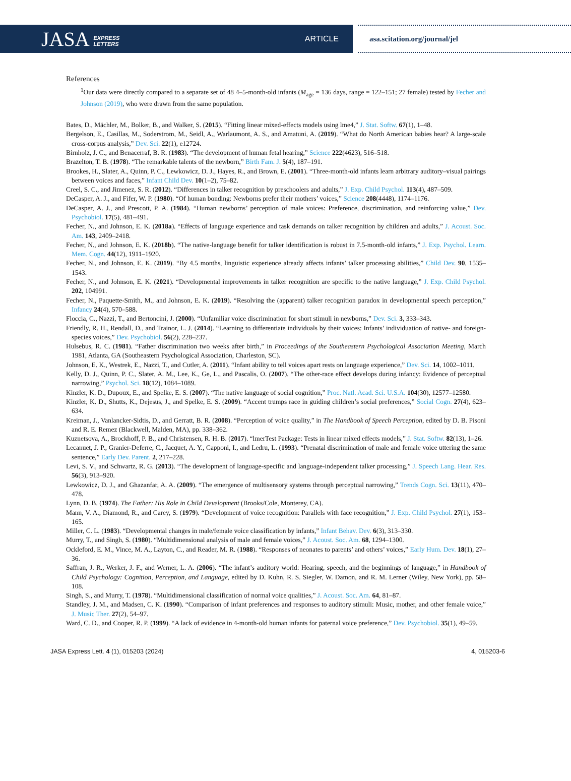JASA EXPRESS
LETTERS
ARTICLE
asa.scitation.org/journal/jel
References
<sup>1</sup> Our data were directly compared to a separate set of 48 4–5-month-old infants (M<sub>age</sub> = 136 days, range = 122–151; 27 female) tested by Fecher and Johnson (2019), who were drawn from the same population.
Bates, D., Mächler, M., Bolker, B., and Walker, S. (2015). “Fitting linear mixed-effects models using lme4,” J. Stat. Softw. 67(1), 1–48.
Bergelson, E., Casillas, M., Soderstrom, M., Seidl, A., Warlaumont, A. S., and Amatuni, A. (2019). “What do North American babies hear? A large-scale cross-corpus analysis,” Dev. Sci. 22(1), e12724.
Birnholz, J. C., and Benacerraf, B. R. (1983). “The development of human fetal hearing,” Science 222(4623), 516–518.
Brazelton, T. B. (1978). “The remarkable talents of the newborn,” Birth Fam. J. 5(4), 187–191.
Brookes, H., Slater, A., Quinn, P. C., Lewkowicz, D. J., Hayes, R., and Brown, E. (2001). “Three-month-old infants learn arbitrary auditory–visual pairings between voices and faces,” Infant Child Dev. 10(1–2), 75–82.
Creel, S. C., and Jimenez, S. R. (2012). “Differences in talker recognition by preschoolers and adults,” J. Exp. Child Psychol. 113(4), 487–509.
DeCasper, A. J., and Fifer, W. P. (1980). “Of human bonding: Newborns prefer their mothers’ voices,” Science 208(4448), 1174–1176.
DeCasper, A. J., and Prescott, P. A. (1984). “Human newborns’ perception of male voices: Preference, discrimination, and reinforcing value,” Dev. Psychobiol. 17(5), 481–491.
Fecher, N., and Johnson, E. K. (2018a). “Effects of language experience and task demands on talker recognition by children and adults,” J. Acoust. Soc. Am. 143, 2409–2418.
Fecher, N., and Johnson, E. K. (2018b). “The native-language benefit for talker identification is robust in 7.5-month-old infants,” J. Exp. Psychol. Learn. Mem. Cogn. 44(12), 1911–1920.
Fecher, N., and Johnson, E. K. (2019). “By 4.5 months, linguistic experience already affects infants’ talker processing abilities,” Child Dev. 90, 1535–1543.
Fecher, N., and Johnson, E. K. (2021). “Developmental improvements in talker recognition are specific to the native language,” J. Exp. Child Psychol. 202, 104991.
Fecher, N., Paquette-Smith, M., and Johnson, E. K. (2019). “Resolving the (apparent) talker recognition paradox in developmental speech perception,” Infancy 24(4), 570–588.
Floccia, C., Nazzi, T., and Bertoncini, J. (2000). “Unfamiliar voice discrimination for short stimuli in newborns,” Dev. Sci. 3, 333–343.
Friendly, R. H., Rendall, D., and Trainor, L. J. (2014). “Learning to differentiate individuals by their voices: Infants’ individuation of native- and foreign-species voices,” Dev. Psychobiol. 56(2), 228–237.
Hulsebus, R. C. (1981). “Father discrimination two weeks after birth,” in Proceedings of the Southeastern Psychological Association Meeting, March 1981, Atlanta, GA (Southeastern Psychological Association, Charleston, SC).
Johnson, E. K., Westrek, E., Nazzi, T., and Cutler, A. (2011). “Infant ability to tell voices apart rests on language experience,” Dev. Sci. 14, 1002–1011.
Kelly, D. J., Quinn, P. C., Slater, A. M., Lee, K., Ge, L., and Pascalis, O. (2007). “The other-race effect develops during infancy: Evidence of perceptual narrowing,” Psychol. Sci. 18(12), 1084–1089.
Kinzler, K. D., Dupoux, E., and Spelke, E. S. (2007). “The native language of social cognition,” Proc. Natl. Acad. Sci. U.S.A. 104(30), 12577–12580.
Kinzler, K. D., Shutts, K., Dejesus, J., and Spelke, E. S. (2009). “Accent trumps race in guiding children’s social preferences,” Social Cogn. 27(4), 623–634.
Kreiman, J., Vanlancker-Sidtis, D., and Gerratt, B. R. (2008). “Perception of voice quality,” in The Handbook of Speech Perception, edited by D. B. Pisoni and R. E. Remez (Blackwell, Malden, MA), pp. 338–362.
Kuznetsova, A., Brockhoff, P. B., and Christensen, R. H. B. (2017). “lmerTest Package: Tests in linear mixed effects models,” J. Stat. Softw. 82(13), 1–26.
Lecanuet, J. P., Granier-Deferre, C., Jacquet, A. Y., Capponi, I., and Ledru, L. (1993). “Prenatal discrimination of male and female voice uttering the same sentence,” Early Dev. Parent. 2, 217–228.
Levi, S. V., and Schwartz, R. G. (2013). “The development of language-specific and language-independent talker processing,” J. Speech Lang. Hear. Res. 56(3), 913–920.
Lewkowicz, D. J., and Ghazanfar, A. A. (2009). “The emergence of multisensory systems through perceptual narrowing,” Trends Cogn. Sci. 13(11), 470–478.
Lynn, D. B. (1974). The Father: His Role in Child Development (Brooks/Cole, Monterey, CA).
Mann, V. A., Diamond, R., and Carey, S. (1979). “Development of voice recognition: Parallels with face recognition,” J. Exp. Child Psychol. 27(1), 153–165.
Miller, C. L. (1983). “Developmental changes in male/female voice classification by infants,” Infant Behav. Dev. 6(3), 313–330.
Murry, T., and Singh, S. (1980). “Multidimensional analysis of male and female voices,” J. Acoust. Soc. Am. 68, 1294–1300.
Ockleford, E. M., Vince, M. A., Layton, C., and Reader, M. R. (1988). “Responses of neonates to parents’ and others’ voices,” Early Hum. Dev. 18(1), 27–36.
Saffran, J. R., Werker, J. F., and Werner, L. A. (2006). “The infant’s auditory world: Hearing, speech, and the beginnings of language,” in Handbook of Child Psychology: Cognition, Perception, and Language, edited by D. Kuhn, R. S. Siegler, W. Damon, and R. M. Lerner (Wiley, New York), pp. 58–108.
Singh, S., and Murry, T. (1978). “Multidimensional classification of normal voice qualities,” J. Acoust. Soc. Am. 64, 81–87.
Standley, J. M., and Madsen, C. K. (1990). “Comparison of infant preferences and responses to auditory stimuli: Music, mother, and other female voice,” J. Music Ther. 27(2), 54–97.
Ward, C. D., and Cooper, R. P. (1999). “A lack of evidence in 4-month-old human infants for paternal voice preference,” Dev. Psychobiol. 35(1), 49–59.
JASA Express Lett. 4 (1), 015203 (2024) 4, 015203-6